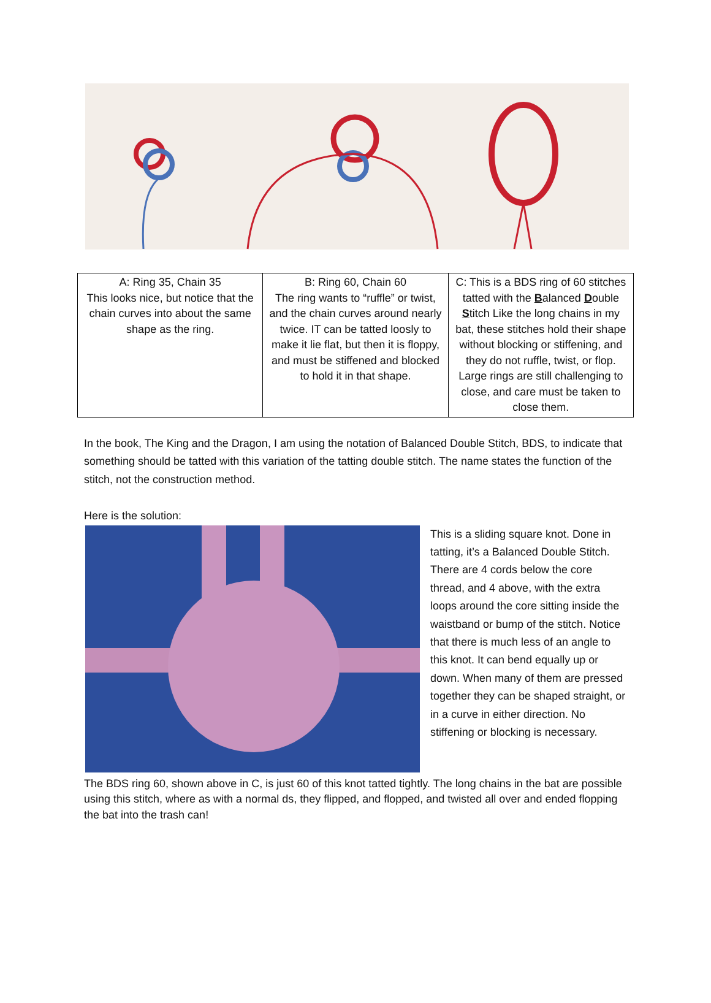| A: Ring 35, Chain 35 This looks nice, but notice that the chain curves into about the same shape as the ring. | B: Ring 60, Chain 60 The ring wants to “ruffle” or twist, and the chain curves around nearly twice. IT can be tatted loosly to make it lie flat, but then it is floppy, and must be stiffened and blocked to hold it in that shape. | C: This is a BDS ring of 60 stitches tatted with the B alanced D ouble S titch Like the long chains in my bat, these stitches hold their shape without blocking or stiffening, and they do not ruffle, twist, or flop. Large rings are still challenging to close, and care must be taken to close them. |
In the book, The King and the Dragon, I am using the notation of Balanced Double Stitch, BDS, to indicate that something should be tatted with this variation of the tatting double stitch. The name states the function of the stitch, not the construction method.
Here is the solution:
This is a sliding square knot. Done in tatting, it’s a Balanced Double Stitch. There are 4 cords below the core thread, and 4 above, with the extra loops around the core sitting inside the waistband or bump of the stitch. Notice that there is much less of an angle to this knot. It can bend equally up or down. When many of them are pressed together they can be shaped straight, or in a curve in either direction. No stiffening or blocking is necessary.
The BDS ring 60, shown above in C, is just 60 of this knot tatted tightly. The long chains in the bat are possible using this stitch, where as with a normal ds, they flipped, and flopped, and twisted all over and ended flopping the bat into the trash can!